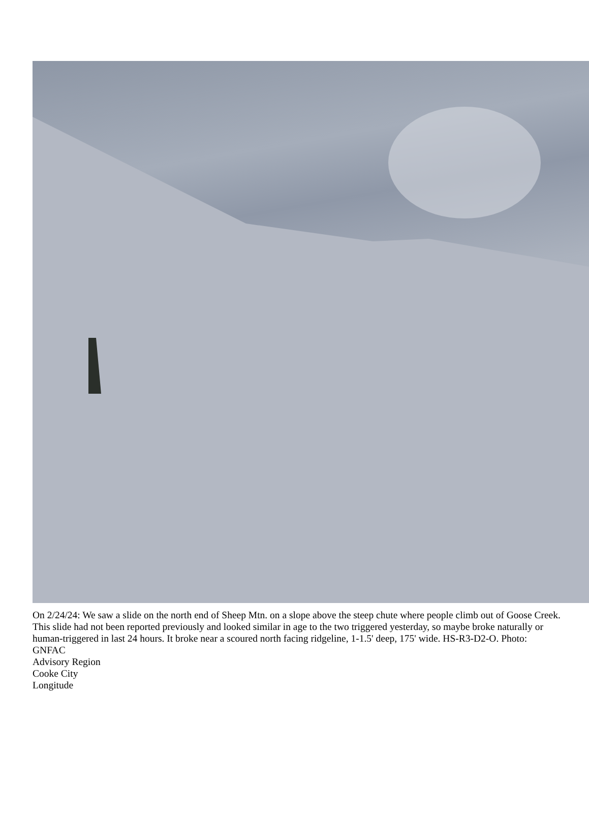On 2/24/24: We saw a slide on the north end of Sheep Mtn. on a slope above the steep chute where people climb out of Goose Creek. This slide had not been reported previously and looked similar in age to the two triggered yesterday, so maybe broke naturally or human-triggered in last 24 hours. It broke near a scoured north facing ridgeline, 1-1.5' deep, 175' wide. HS-R3-D2-O. Photo: GNFAC
Advisory Region
Cooke City
Longitude